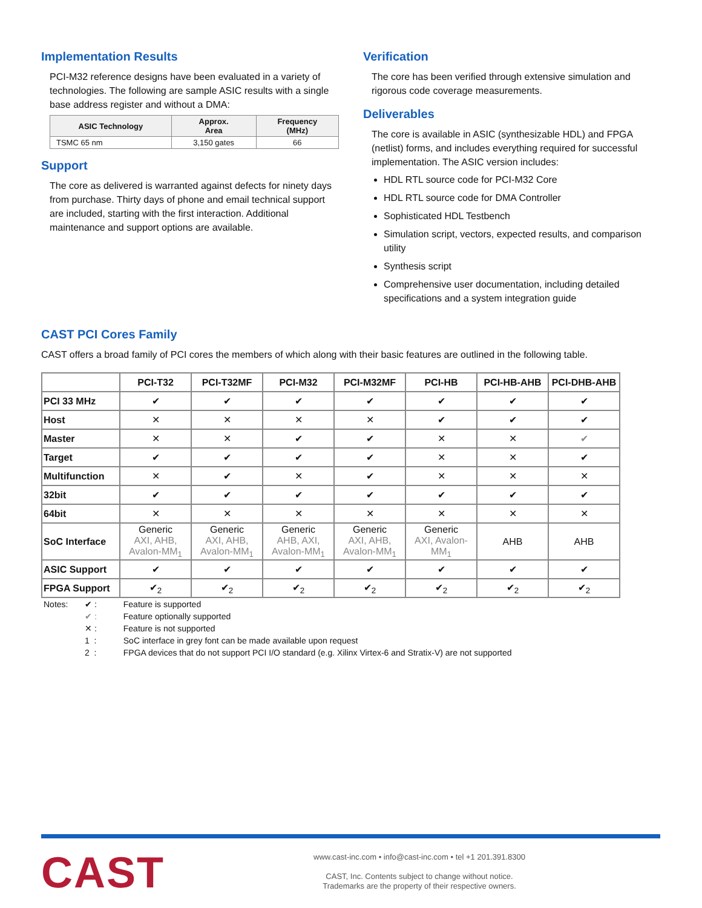Implementation Results
PCI-M32 reference designs have been evaluated in a variety of technologies. The following are sample ASIC results with a single base address register and without a DMA:
| ASIC Technology | Approx. Area | Frequency (MHz) |
| --- | --- | --- |
| TSMC 65 nm | 3,150 gates | 66 |
Support
The core as delivered is warranted against defects for ninety days from purchase. Thirty days of phone and email technical support are included, starting with the first interaction. Additional maintenance and support options are available.
Verification
The core has been verified through extensive simulation and rigorous code coverage measurements.
Deliverables
The core is available in ASIC (synthesizable HDL) and FPGA (netlist) forms, and includes everything required for successful implementation. The ASIC version includes:
HDL RTL source code for PCI-M32 Core
HDL RTL source code for DMA Controller
Sophisticated HDL Testbench
Simulation script, vectors, expected results, and comparison utility
Synthesis script
Comprehensive user documentation, including detailed specifications and a system integration guide
CAST PCI Cores Family
CAST offers a broad family of PCI cores the members of which along with their basic features are outlined in the following table.
| | PCI-T32 | PCI-T32MF | PCI-M32 | PCI-M32MF | PCI-HB | PCI-HB-AHB | PCI-DHB-AHB |
| --- | --- | --- | --- | --- | --- | --- | --- |
| PCI 33 MHz | ✔ | ✔ | ✔ | ✔ | ✔ | ✔ | ✔ |
| Host | ✕ | ✕ | ✕ | ✕ | ✔ | ✔ | ✔ |
| Master | ✕ | ✕ | ✔ | ✔ | ✕ | ✕ | ✔ |
| Target | ✔ | ✔ | ✔ | ✔ | ✕ | ✕ | ✔ |
| Multifunction | ✕ | ✔ | ✕ | ✔ | ✕ | ✕ | ✕ |
| 32bit | ✔ | ✔ | ✔ | ✔ | ✔ | ✔ | ✔ |
| 64bit | ✕ | ✕ | ✕ | ✕ | ✕ | ✕ | ✕ |
| SoC Interface | Generic AXI, AHB, Avalon-MM<sub>1</sub> | Generic AXI, AHB, Avalon-MM<sub>1</sub> | Generic AHB, AXI, Avalon-MM<sub>1</sub> | Generic AXI, AHB, Avalon-MM<sub>1</sub> | Generic AXI, Avalon-MM<sub>1</sub> | AHB | AHB |
| ASIC Support | ✔ | ✔ | ✔ | ✔ | ✔ | ✔ | ✔ |
| FPGA Support | ✔<sub>2</sub> | ✔<sub>2</sub> | ✔<sub>2</sub> | ✔<sub>2</sub> | ✔<sub>2</sub> | ✔<sub>2</sub> | ✔<sub>2</sub> |
| Notes: | ✔ : | Feature is supported |
| | ✔ : | Feature optionally supported |
| | ✕ : | Feature is not supported |
| | 1 : | SoC interface in grey font can be made available upon request |
| | 2 : | FPGA devices that do not support PCI I/O standard (e.g. Xilinx Virtex-6 and Stratix-V) are not supported |
CAST
www.cast-inc.com • info@cast-inc.com • tel +1 201.391.8300
CAST, Inc. Contents subject to change without notice.
Trademarks are the property of their respective owners.